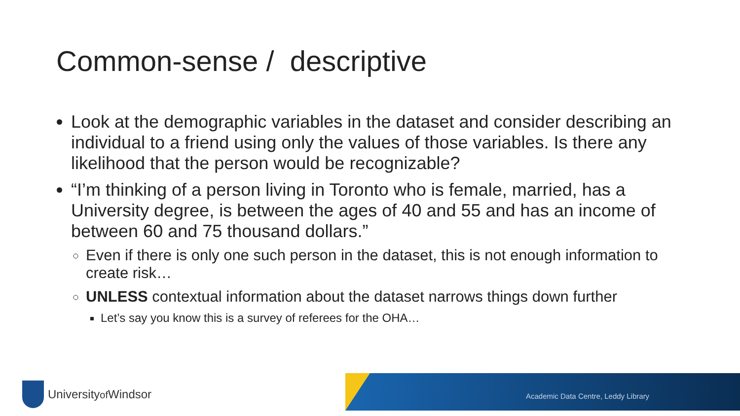Common-sense / descriptive
Look at the demographic variables in the dataset and consider describing an individual to a friend using only the values of those variables. Is there any likelihood that the person would be recognizable?
“I’m thinking of a person living in Toronto who is female, married, has a University degree, is between the ages of 40 and 55 and has an income of between 60 and 75 thousand dollars.”
Even if there is only one such person in the dataset, this is not enough information to create risk…
UNLESS contextual information about the dataset narrows things down further
Let’s say you know this is a survey of referees for the OHA…
Universityof Windsor
Academic Data Centre, Leddy Library